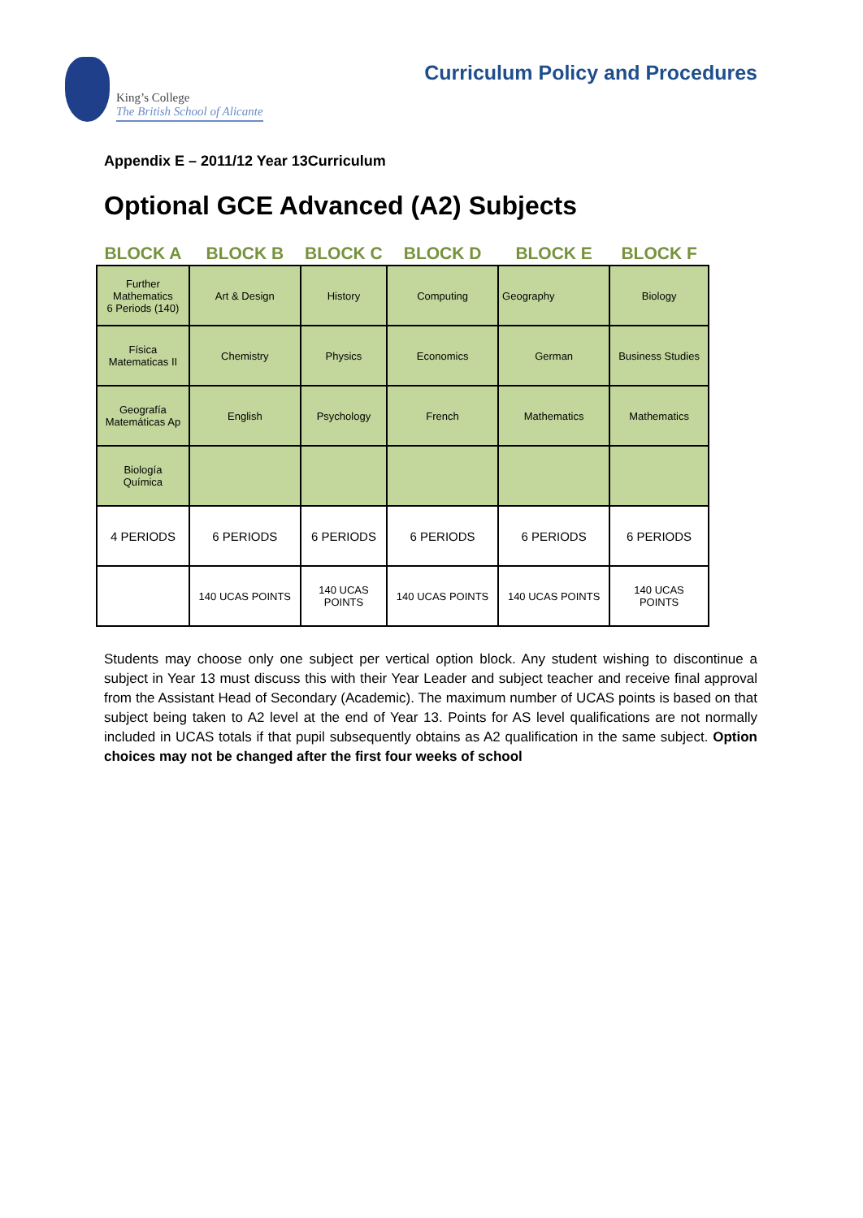King’s College
The British School of Alicante
Curriculum Policy and Procedures
Appendix E – 2011/12 Year 13Curriculum
Optional GCE Advanced (A2) Subjects
| BLOCK A | BLOCK B | BLOCK C | BLOCK D | BLOCK E | BLOCK F |
| --- | --- | --- | --- | --- | --- |
| Further Mathematics 6 Periods (140) | Art & Design | History | Computing | Geography | Biology |
| Física Matematicas II | Chemistry | Physics | Economics | German | Business Studies |
| Geografía Matemáticas Ap | English | Psychology | French | Mathematics | Mathematics |
| Biología Química | | | | | |
| 4 PERIODS | 6 PERIODS | 6 PERIODS | 6 PERIODS | 6 PERIODS | 6 PERIODS |
| | 140 UCAS POINTS | 140 UCAS POINTS | 140 UCAS POINTS | 140 UCAS POINTS | 140 UCAS POINTS |
Students may choose only one subject per vertical option block. Any student wishing to discontinue a subject in Year 13 must discuss this with their Year Leader and subject teacher and receive final approval from the Assistant Head of Secondary (Academic). The maximum number of UCAS points is based on that subject being taken to A2 level at the end of Year 13. Points for AS level qualifications are not normally included in UCAS totals if that pupil subsequently obtains as A2 qualification in the same subject. Option choices may not be changed after the first four weeks of school